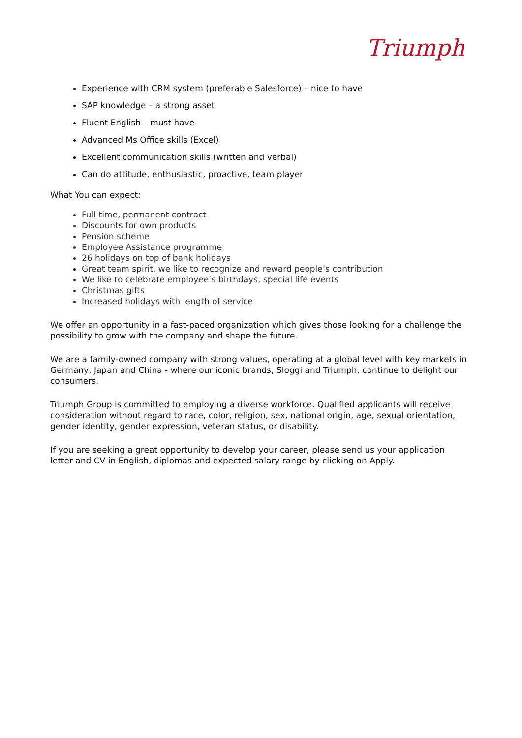Triumph
Experience with CRM system (preferable Salesforce) – nice to have
SAP knowledge – a strong asset
Fluent English – must have
Advanced Ms Office skills (Excel)
Excellent communication skills (written and verbal)
Can do attitude, enthusiastic, proactive, team player
What You can expect:
Full time, permanent contract
Discounts for own products
Pension scheme
Employee Assistance programme
26 holidays on top of bank holidays
Great team spirit, we like to recognize and reward people’s contribution
We like to celebrate employee’s birthdays, special life events
Christmas gifts
Increased holidays with length of service
We offer an opportunity in a fast-paced organization which gives those looking for a challenge the possibility to grow with the company and shape the future.
We are a family-owned company with strong values, operating at a global level with key markets in Germany, Japan and China - where our iconic brands, Sloggi and Triumph, continue to delight our consumers.
Triumph Group is committed to employing a diverse workforce. Qualified applicants will receive consideration without regard to race, color, religion, sex, national origin, age, sexual orientation, gender identity, gender expression, veteran status, or disability.
If you are seeking a great opportunity to develop your career, please send us your application letter and CV in English, diplomas and expected salary range by clicking on Apply.